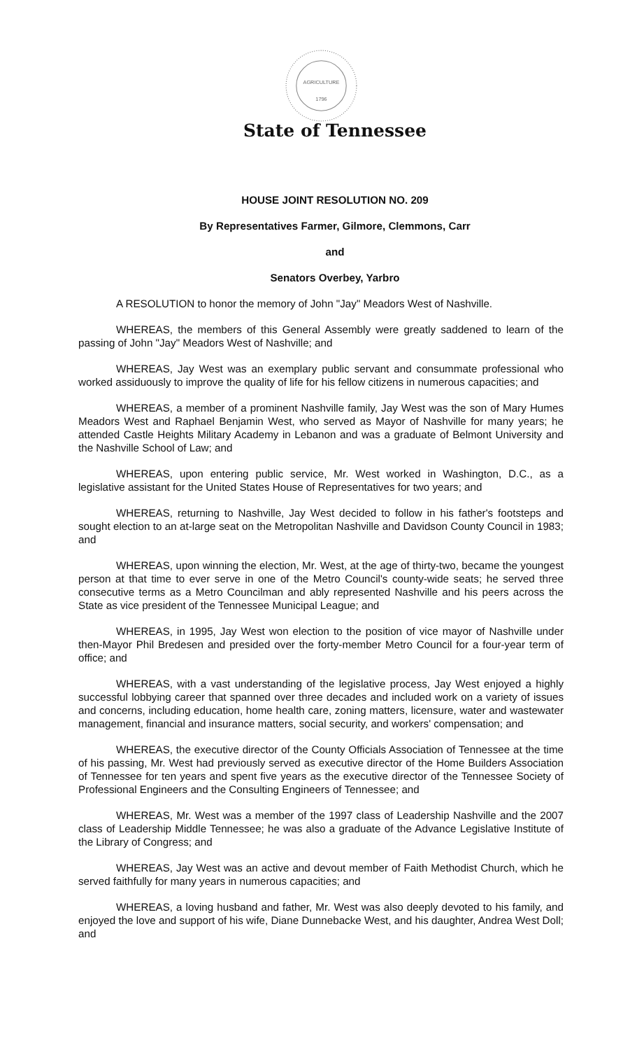AGRICULTURE
1796
State of Tennessee
HOUSE JOINT RESOLUTION NO. 209
By Representatives Farmer, Gilmore, Clemmons, Carr
and
Senators Overbey, Yarbro
A RESOLUTION to honor the memory of John "Jay" Meadors West of Nashville.
WHEREAS, the members of this General Assembly were greatly saddened to learn of the passing of John "Jay" Meadors West of Nashville; and
WHEREAS, Jay West was an exemplary public servant and consummate professional who worked assiduously to improve the quality of life for his fellow citizens in numerous capacities; and
WHEREAS, a member of a prominent Nashville family, Jay West was the son of Mary Humes Meadors West and Raphael Benjamin West, who served as Mayor of Nashville for many years; he attended Castle Heights Military Academy in Lebanon and was a graduate of Belmont University and the Nashville School of Law; and
WHEREAS, upon entering public service, Mr. West worked in Washington, D.C., as a legislative assistant for the United States House of Representatives for two years; and
WHEREAS, returning to Nashville, Jay West decided to follow in his father's footsteps and sought election to an at-large seat on the Metropolitan Nashville and Davidson County Council in 1983; and
WHEREAS, upon winning the election, Mr. West, at the age of thirty-two, became the youngest person at that time to ever serve in one of the Metro Council's county-wide seats; he served three consecutive terms as a Metro Councilman and ably represented Nashville and his peers across the State as vice president of the Tennessee Municipal League; and
WHEREAS, in 1995, Jay West won election to the position of vice mayor of Nashville under then-Mayor Phil Bredesen and presided over the forty-member Metro Council for a four-year term of office; and
WHEREAS, with a vast understanding of the legislative process, Jay West enjoyed a highly successful lobbying career that spanned over three decades and included work on a variety of issues and concerns, including education, home health care, zoning matters, licensure, water and wastewater management, financial and insurance matters, social security, and workers' compensation; and
WHEREAS, the executive director of the County Officials Association of Tennessee at the time of his passing, Mr. West had previously served as executive director of the Home Builders Association of Tennessee for ten years and spent five years as the executive director of the Tennessee Society of Professional Engineers and the Consulting Engineers of Tennessee; and
WHEREAS, Mr. West was a member of the 1997 class of Leadership Nashville and the 2007 class of Leadership Middle Tennessee; he was also a graduate of the Advance Legislative Institute of the Library of Congress; and
WHEREAS, Jay West was an active and devout member of Faith Methodist Church, which he served faithfully for many years in numerous capacities; and
WHEREAS, a loving husband and father, Mr. West was also deeply devoted to his family, and enjoyed the love and support of his wife, Diane Dunnebacke West, and his daughter, Andrea West Doll; and